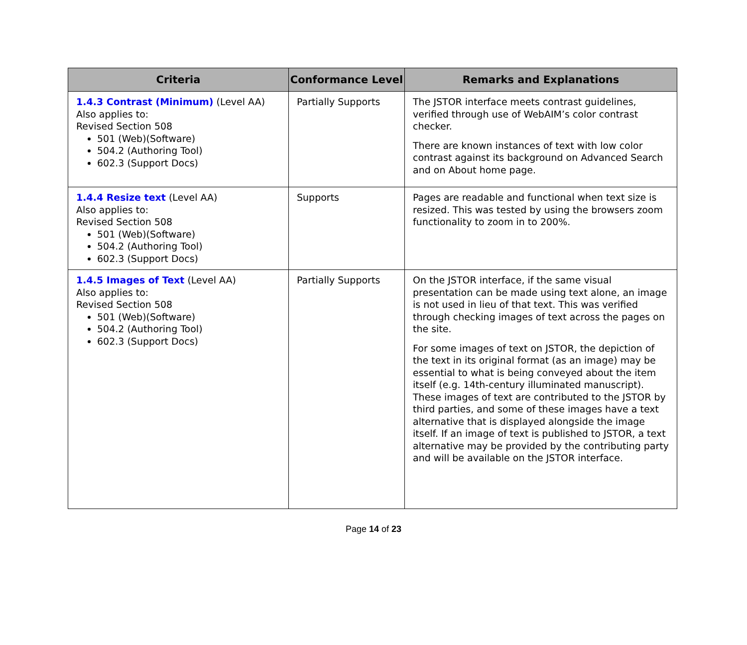| Criteria | Conformance Level | Remarks and Explanations |
| --- | --- | --- |
| 1.4.3 Contrast (Minimum) (Level AA) Also applies to: Revised Section 508 501 (Web)(Software) 504.2 (Authoring Tool) 602.3 (Support Docs) | Partially Supports | The JSTOR interface meets contrast guidelines, verified through use of WebAIM’s color contrast checker. There are known instances of text with low color contrast against its background on Advanced Search and on About home page. |
| 1.4.4 Resize text (Level AA) Also applies to: Revised Section 508 501 (Web)(Software) 504.2 (Authoring Tool) 602.3 (Support Docs) | Supports | Pages are readable and functional when text size is resized. This was tested by using the browsers zoom functionality to zoom in to 200%. |
| 1.4.5 Images of Text (Level AA) Also applies to: Revised Section 508 501 (Web)(Software) 504.2 (Authoring Tool) 602.3 (Support Docs) | Partially Supports | On the JSTOR interface, if the same visual presentation can be made using text alone, an image is not used in lieu of that text. This was verified through checking images of text across the pages on the site. For some images of text on JSTOR, the depiction of the text in its original format (as an image) may be essential to what is being conveyed about the item itself (e.g. 14th-century illuminated manuscript). These images of text are contributed to the JSTOR by third parties, and some of these images have a text alternative that is displayed alongside the image itself. If an image of text is published to JSTOR, a text alternative may be provided by the contributing party and will be available on the JSTOR interface. |
Page 14 of 23